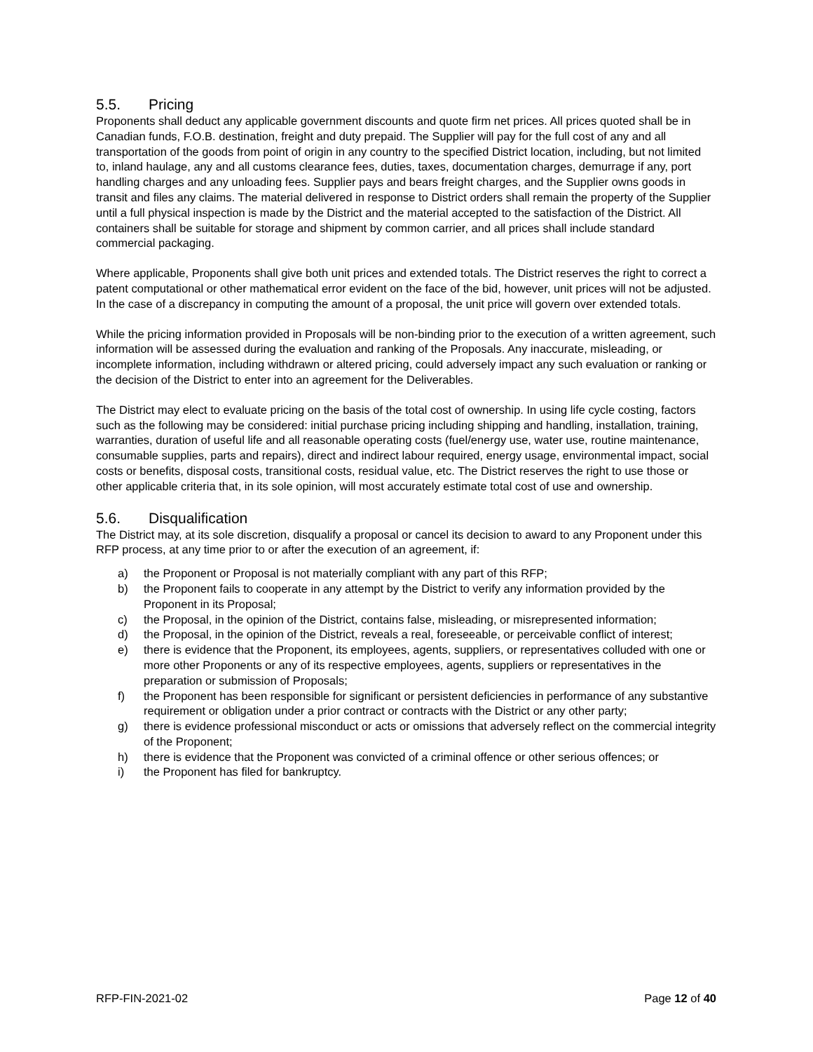5.5. Pricing
Proponents shall deduct any applicable government discounts and quote firm net prices. All prices quoted shall be in Canadian funds, F.O.B. destination, freight and duty prepaid. The Supplier will pay for the full cost of any and all transportation of the goods from point of origin in any country to the specified District location, including, but not limited to, inland haulage, any and all customs clearance fees, duties, taxes, documentation charges, demurrage if any, port handling charges and any unloading fees. Supplier pays and bears freight charges, and the Supplier owns goods in transit and files any claims. The material delivered in response to District orders shall remain the property of the Supplier until a full physical inspection is made by the District and the material accepted to the satisfaction of the District. All containers shall be suitable for storage and shipment by common carrier, and all prices shall include standard commercial packaging.
Where applicable, Proponents shall give both unit prices and extended totals. The District reserves the right to correct a patent computational or other mathematical error evident on the face of the bid, however, unit prices will not be adjusted. In the case of a discrepancy in computing the amount of a proposal, the unit price will govern over extended totals.
While the pricing information provided in Proposals will be non-binding prior to the execution of a written agreement, such information will be assessed during the evaluation and ranking of the Proposals. Any inaccurate, misleading, or incomplete information, including withdrawn or altered pricing, could adversely impact any such evaluation or ranking or the decision of the District to enter into an agreement for the Deliverables.
The District may elect to evaluate pricing on the basis of the total cost of ownership. In using life cycle costing, factors such as the following may be considered: initial purchase pricing including shipping and handling, installation, training, warranties, duration of useful life and all reasonable operating costs (fuel/energy use, water use, routine maintenance, consumable supplies, parts and repairs), direct and indirect labour required, energy usage, environmental impact, social costs or benefits, disposal costs, transitional costs, residual value, etc. The District reserves the right to use those or other applicable criteria that, in its sole opinion, will most accurately estimate total cost of use and ownership.
5.6. Disqualification
The District may, at its sole discretion, disqualify a proposal or cancel its decision to award to any Proponent under this RFP process, at any time prior to or after the execution of an agreement, if:
a) the Proponent or Proposal is not materially compliant with any part of this RFP;
b) the Proponent fails to cooperate in any attempt by the District to verify any information provided by the Proponent in its Proposal;
c) the Proposal, in the opinion of the District, contains false, misleading, or misrepresented information;
d) the Proposal, in the opinion of the District, reveals a real, foreseeable, or perceivable conflict of interest;
e) there is evidence that the Proponent, its employees, agents, suppliers, or representatives colluded with one or more other Proponents or any of its respective employees, agents, suppliers or representatives in the preparation or submission of Proposals;
f) the Proponent has been responsible for significant or persistent deficiencies in performance of any substantive requirement or obligation under a prior contract or contracts with the District or any other party;
g) there is evidence professional misconduct or acts or omissions that adversely reflect on the commercial integrity of the Proponent;
h) there is evidence that the Proponent was convicted of a criminal offence or other serious offences; or
i) the Proponent has filed for bankruptcy.
RFP-FIN-2021-02 Page 12 of 40